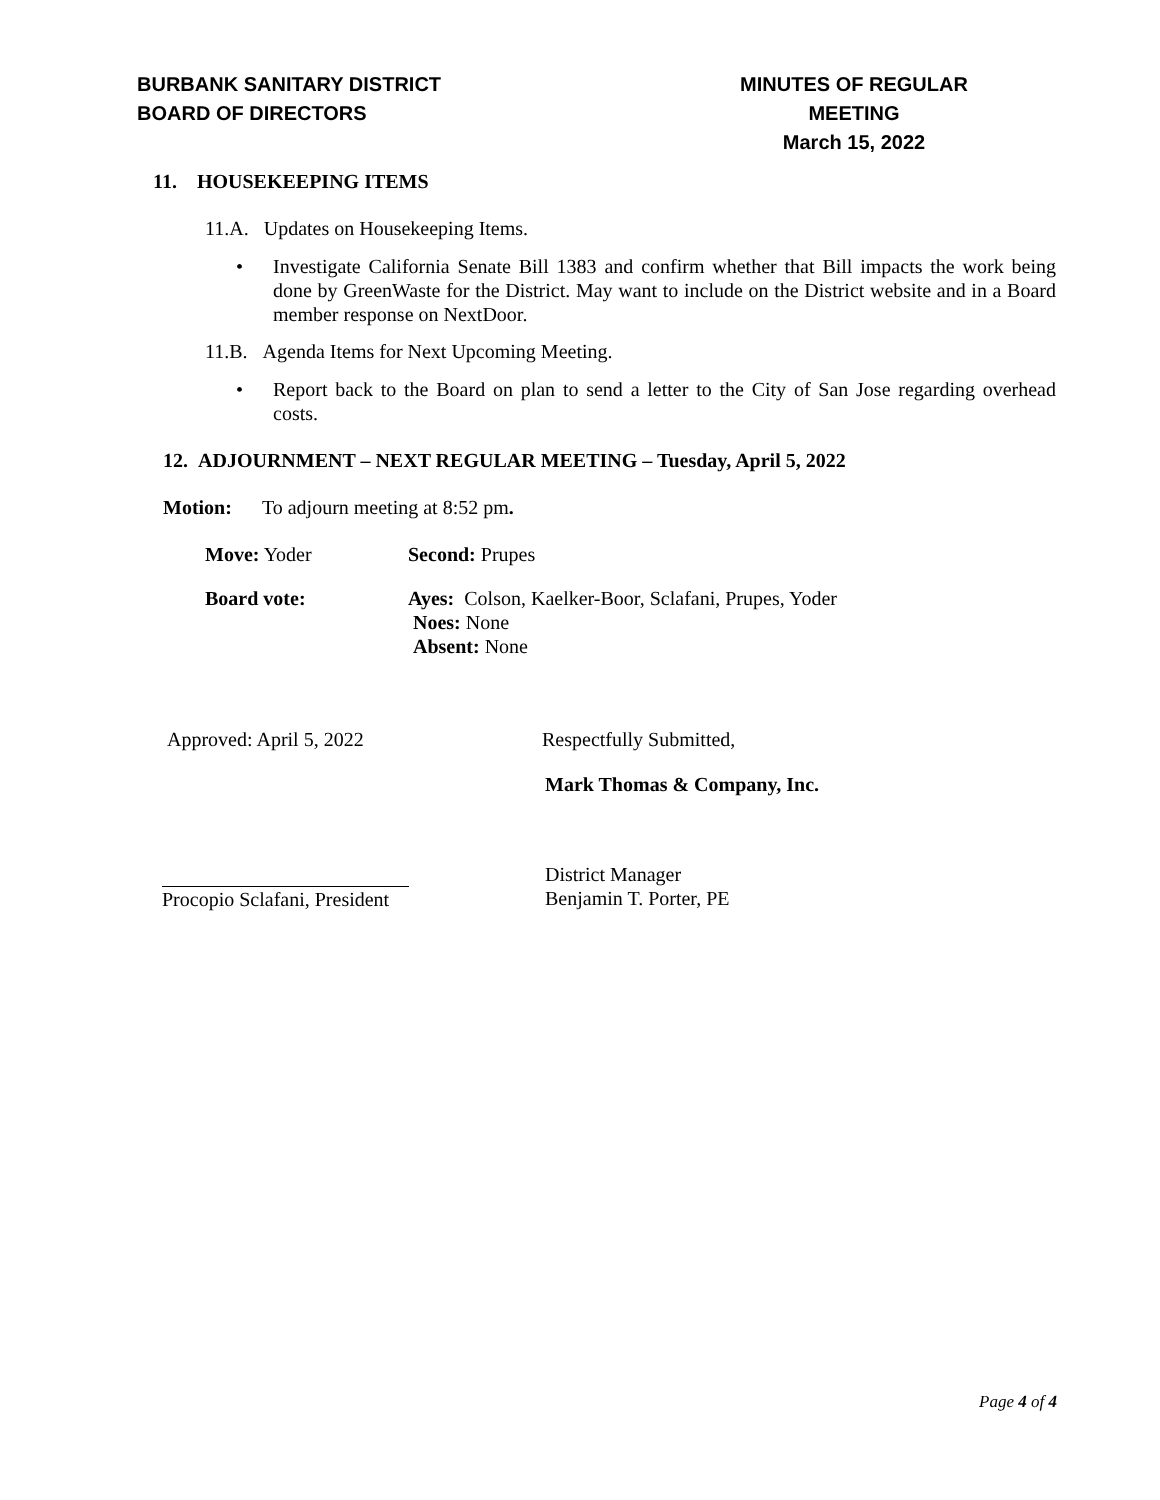BURBANK SANITARY DISTRICT
BOARD OF DIRECTORS
MINUTES OF REGULAR MEETING
March 15, 2022
11. HOUSEKEEPING ITEMS
11.A. Updates on Housekeeping Items.
• Investigate California Senate Bill 1383 and confirm whether that Bill impacts the work being done by GreenWaste for the District. May want to include on the District website and in a Board member response on NextDoor.
11.B. Agenda Items for Next Upcoming Meeting.
• Report back to the Board on plan to send a letter to the City of San Jose regarding overhead costs.
12. ADJOURNMENT – NEXT REGULAR MEETING – Tuesday, April 5, 2022
Motion: To adjourn meeting at 8:52 pm.
Move: Yoder Second: Prupes
Board vote: Ayes: Colson, Kaelker-Boor, Sclafani, Prupes, Yoder
Noes: None
Absent: None
Approved: April 5, 2022 Respectfully Submitted,
Mark Thomas & Company, Inc.
Procopio Sclafani, President District Manager
Benjamin T. Porter, PE
Page 4 of 4